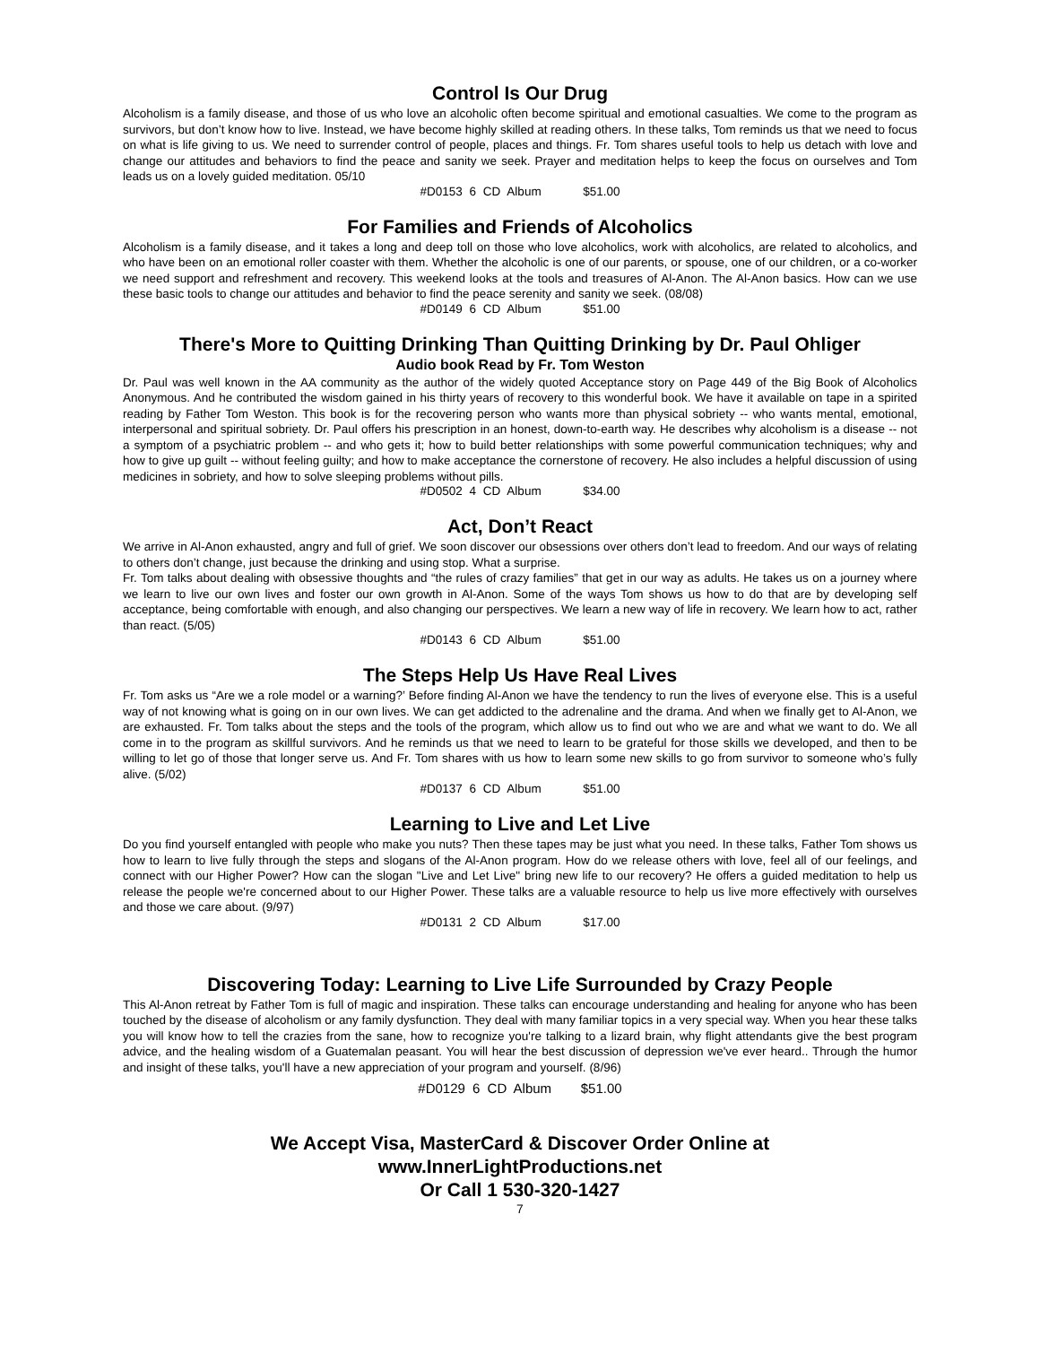Control Is Our Drug
Alcoholism is a family disease, and those of us who love an alcoholic often become spiritual and emotional casualties. We come to the program as survivors, but don’t know how to live. Instead, we have become highly skilled at reading others. In these talks, Tom reminds us that we need to focus on what is life giving to us. We need to surrender control of people, places and things. Fr. Tom shares useful tools to help us detach with love and change our attitudes and behaviors to find the peace and sanity we seek. Prayer and meditation helps to keep the focus on ourselves and Tom leads us on a lovely guided meditation. 05/10
#D0153 6 CD Album $51.00
For Families and Friends of Alcoholics
Alcoholism is a family disease, and it takes a long and deep toll on those who love alcoholics, work with alcoholics, are related to alcoholics, and who have been on an emotional roller coaster with them. Whether the alcoholic is one of our parents, or spouse, one of our children, or a co-worker we need support and refreshment and recovery. This weekend looks at the tools and treasures of Al-Anon. The Al-Anon basics. How can we use these basic tools to change our attitudes and behavior to find the peace serenity and sanity we seek. (08/08)
#D0149 6 CD Album $51.00
There's More to Quitting Drinking Than Quitting Drinking by Dr. Paul Ohliger
Audio book Read by Fr. Tom Weston
Dr. Paul was well known in the AA community as the author of the widely quoted Acceptance story on Page 449 of the Big Book of Alcoholics Anonymous. And he contributed the wisdom gained in his thirty years of recovery to this wonderful book. We have it available on tape in a spirited reading by Father Tom Weston. This book is for the recovering person who wants more than physical sobriety -- who wants mental, emotional, interpersonal and spiritual sobriety. Dr. Paul offers his prescription in an honest, down-to-earth way. He describes why alcoholism is a disease -- not a symptom of a psychiatric problem -- and who gets it; how to build better relationships with some powerful communication techniques; why and how to give up guilt -- without feeling guilty; and how to make acceptance the cornerstone of recovery. He also includes a helpful discussion of using medicines in sobriety, and how to solve sleeping problems without pills.
#D0502 4 CD Album $34.00
Act, Don’t React
We arrive in Al-Anon exhausted, angry and full of grief. We soon discover our obsessions over others don’t lead to freedom. And our ways of relating to others don’t change, just because the drinking and using stop. What a surprise.
Fr. Tom talks about dealing with obsessive thoughts and “the rules of crazy families” that get in our way as adults. He takes us on a journey where we learn to live our own lives and foster our own growth in Al-Anon. Some of the ways Tom shows us how to do that are by developing self acceptance, being comfortable with enough, and also changing our perspectives. We learn a new way of life in recovery. We learn how to act, rather than react. (5/05)
#D0143 6 CD Album $51.00
The Steps Help Us Have Real Lives
Fr. Tom asks us “Are we a role model or a warning?’ Before finding Al-Anon we have the tendency to run the lives of everyone else. This is a useful way of not knowing what is going on in our own lives. We can get addicted to the adrenaline and the drama. And when we finally get to Al-Anon, we are exhausted. Fr. Tom talks about the steps and the tools of the program, which allow us to find out who we are and what we want to do. We all come in to the program as skillful survivors. And he reminds us that we need to learn to be grateful for those skills we developed, and then to be willing to let go of those that longer serve us. And Fr. Tom shares with us how to learn some new skills to go from survivor to someone who’s fully alive. (5/02)
#D0137 6 CD Album $51.00
Learning to Live and Let Live
Do you find yourself entangled with people who make you nuts? Then these tapes may be just what you need. In these talks, Father Tom shows us how to learn to live fully through the steps and slogans of the Al-Anon program. How do we release others with love, feel all of our feelings, and connect with our Higher Power? How can the slogan "Live and Let Live" bring new life to our recovery? He offers a guided meditation to help us release the people we're concerned about to our Higher Power. These talks are a valuable resource to help us live more effectively with ourselves and those we care about. (9/97)
#D0131 2 CD Album $17.00
Discovering Today: Learning to Live Life Surrounded by Crazy People
This Al-Anon retreat by Father Tom is full of magic and inspiration. These talks can encourage understanding and healing for anyone who has been touched by the disease of alcoholism or any family dysfunction. They deal with many familiar topics in a very special way. When you hear these talks you will know how to tell the crazies from the sane, how to recognize you're talking to a lizard brain, why flight attendants give the best program advice, and the healing wisdom of a Guatemalan peasant. You will hear the best discussion of depression we've ever heard.. Through the humor and insight of these talks, you'll have a new appreciation of your program and yourself. (8/96)
#D0129 6 CD Album $51.00
We Accept Visa, MasterCard & Discover Order Online at
www.InnerLightProductions.net
Or Call 1 530-320-1427
7